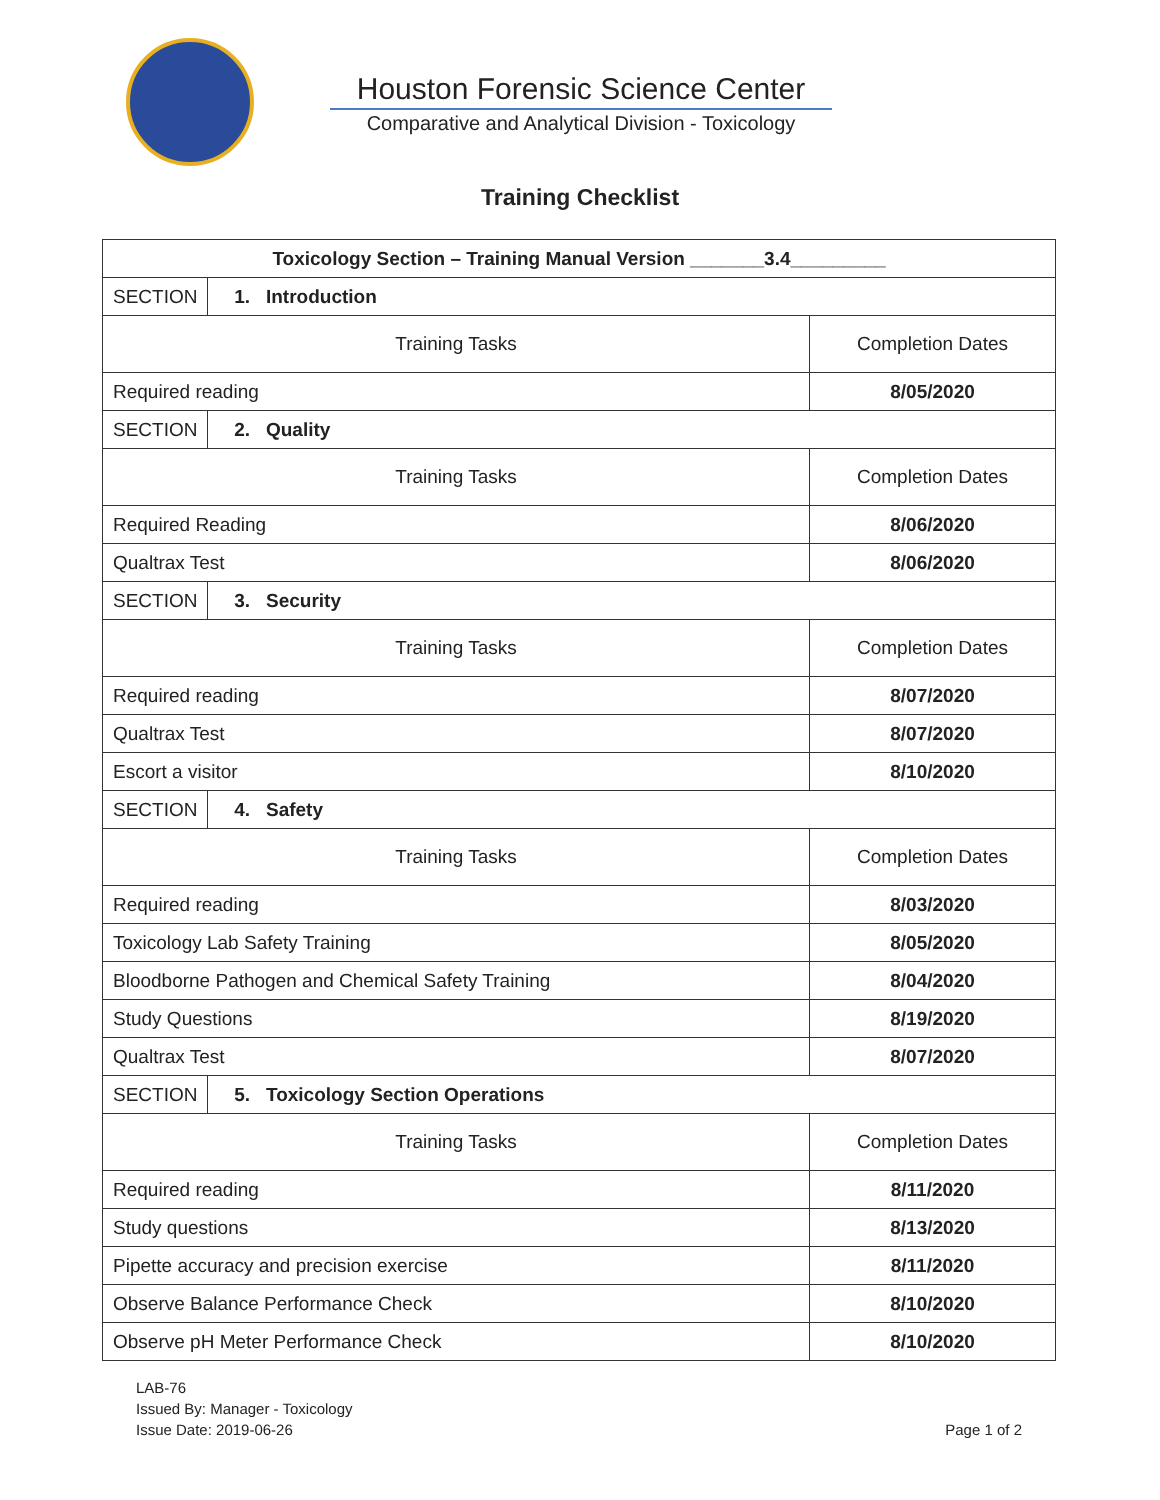Houston Forensic Science Center
Comparative and Analytical Division - Toxicology
Training Checklist
| Toxicology Section – Training Manual Version _______3.4_________ | | |
| --- | --- | --- |
| SECTION | 1. Introduction | |
| Training Tasks | | Completion Dates |
| Required reading | | 8/05/2020 |
| SECTION | 2. Quality | |
| Training Tasks | | Completion Dates |
| Required Reading | | 8/06/2020 |
| Qualtrax Test | | 8/06/2020 |
| SECTION | 3. Security | |
| Training Tasks | | Completion Dates |
| Required reading | | 8/07/2020 |
| Qualtrax Test | | 8/07/2020 |
| Escort a visitor | | 8/10/2020 |
| SECTION | 4. Safety | |
| Training Tasks | | Completion Dates |
| Required reading | | 8/03/2020 |
| Toxicology Lab Safety Training | | 8/05/2020 |
| Bloodborne Pathogen and Chemical Safety Training | | 8/04/2020 |
| Study Questions | | 8/19/2020 |
| Qualtrax Test | | 8/07/2020 |
| SECTION | 5. Toxicology Section Operations | |
| Training Tasks | | Completion Dates |
| Required reading | | 8/11/2020 |
| Study questions | | 8/13/2020 |
| Pipette accuracy and precision exercise | | 8/11/2020 |
| Observe Balance Performance Check | | 8/10/2020 |
| Observe pH Meter Performance Check | | 8/10/2020 |
LAB-76
Issued By: Manager - Toxicology
Issue Date: 2019-06-26
Page 1 of 2